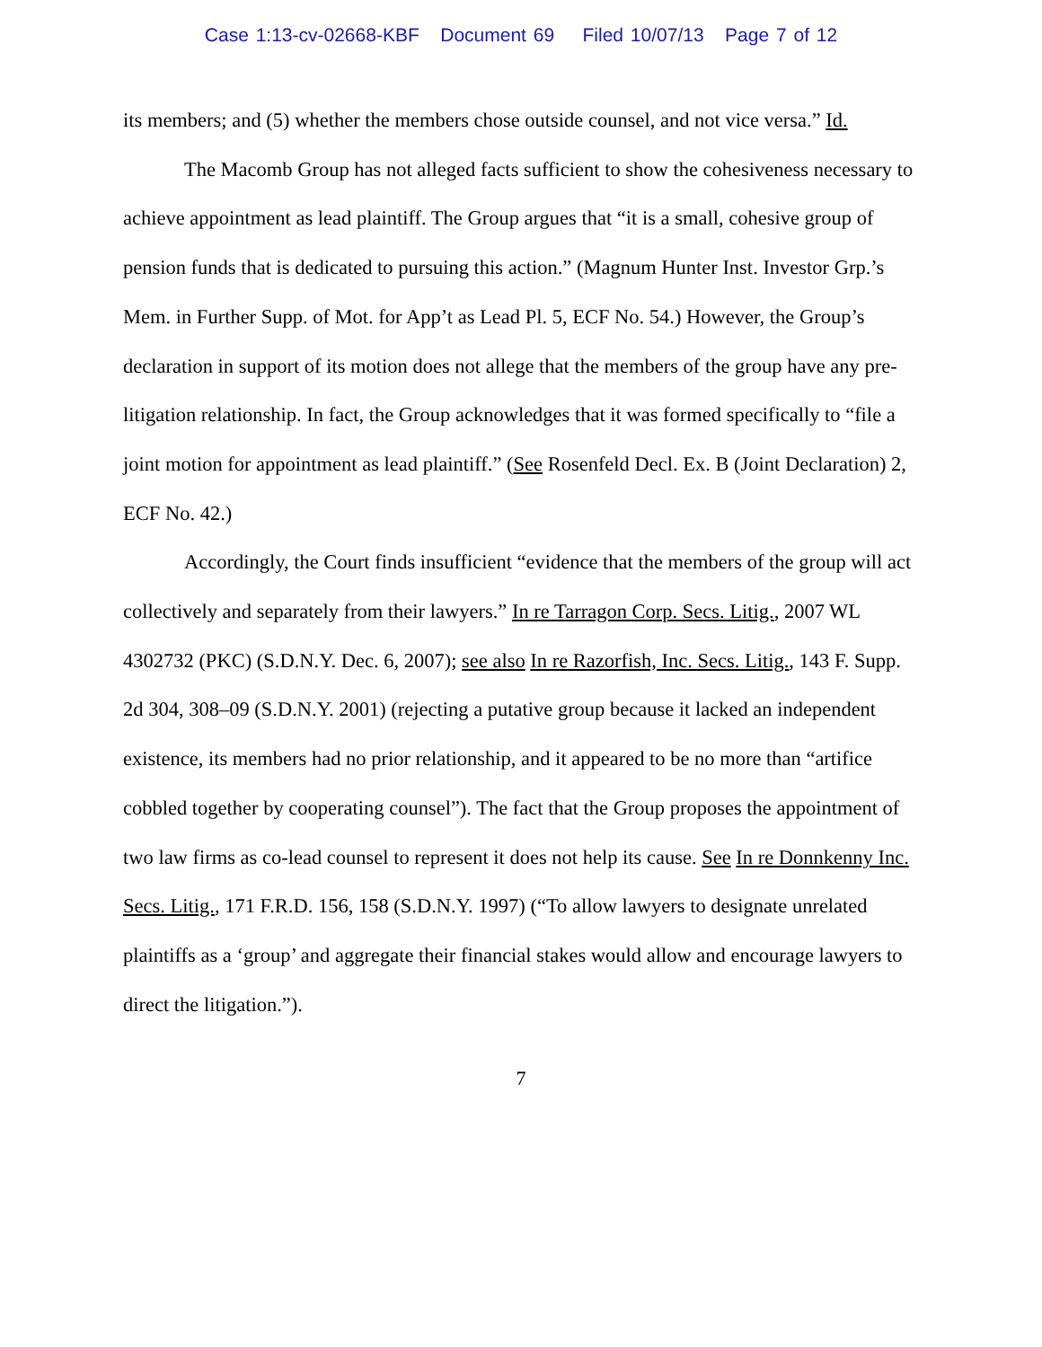Case 1:13-cv-02668-KBF Document 69 Filed 10/07/13 Page 7 of 12
its members; and (5) whether the members chose outside counsel, and not vice versa.” Id.
The Macomb Group has not alleged facts sufficient to show the cohesiveness necessary to achieve appointment as lead plaintiff. The Group argues that “it is a small, cohesive group of pension funds that is dedicated to pursuing this action.” (Magnum Hunter Inst. Investor Grp.’s Mem. in Further Supp. of Mot. for App’t as Lead Pl. 5, ECF No. 54.) However, the Group’s declaration in support of its motion does not allege that the members of the group have any pre-litigation relationship. In fact, the Group acknowledges that it was formed specifically to “file a joint motion for appointment as lead plaintiff.” (See Rosenfeld Decl. Ex. B (Joint Declaration) 2, ECF No. 42.)
Accordingly, the Court finds insufficient “evidence that the members of the group will act collectively and separately from their lawyers.” In re Tarragon Corp. Secs. Litig., 2007 WL 4302732 (PKC) (S.D.N.Y. Dec. 6, 2007); see also In re Razorfish, Inc. Secs. Litig., 143 F. Supp. 2d 304, 308–09 (S.D.N.Y. 2001) (rejecting a putative group because it lacked an independent existence, its members had no prior relationship, and it appeared to be no more than “artifice cobbled together by cooperating counsel”). The fact that the Group proposes the appointment of two law firms as co-lead counsel to represent it does not help its cause. See In re Donnkenny Inc. Secs. Litig., 171 F.R.D. 156, 158 (S.D.N.Y. 1997) (“To allow lawyers to designate unrelated plaintiffs as a ‘group’ and aggregate their financial stakes would allow and encourage lawyers to direct the litigation.”).
7